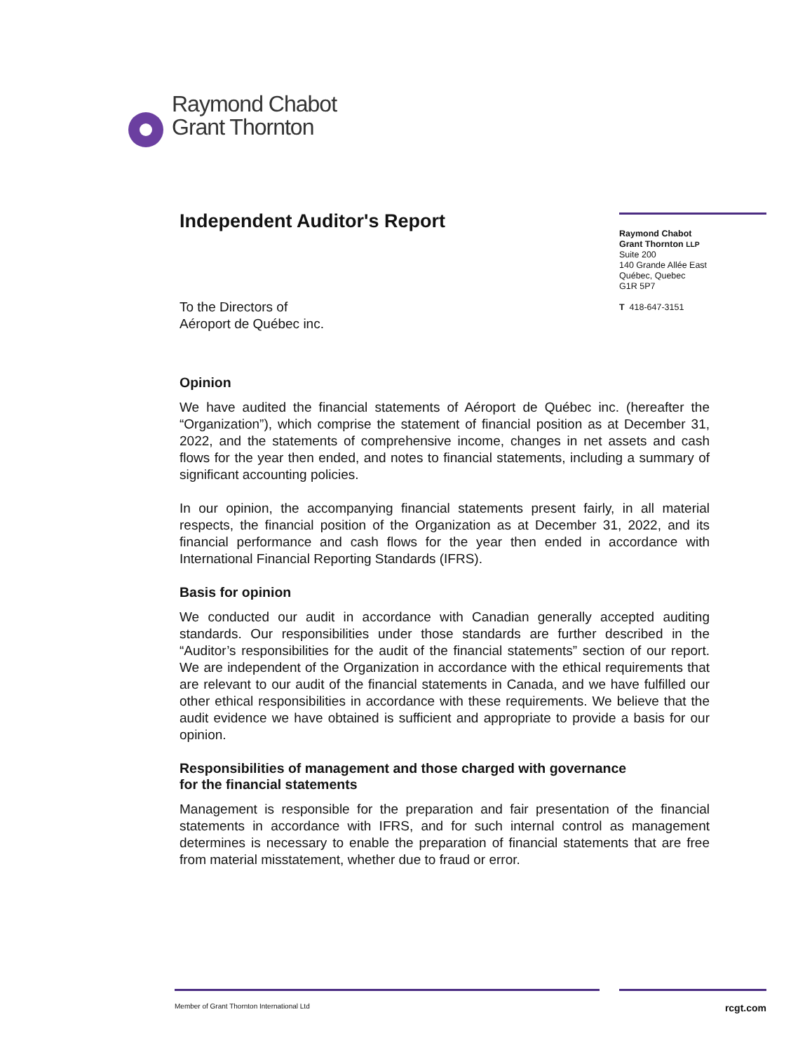Raymond Chabot
Grant Thornton
Independent Auditor's Report
To the Directors of
Aéroport de Québec inc.
Opinion
We have audited the financial statements of Aéroport de Québec inc. (hereafter the “Organization”), which comprise the statement of financial position as at December 31, 2022, and the statements of comprehensive income, changes in net assets and cash flows for the year then ended, and notes to financial statements, including a summary of significant accounting policies.
In our opinion, the accompanying financial statements present fairly, in all material respects, the financial position of the Organization as at December 31, 2022, and its financial performance and cash flows for the year then ended in accordance with International Financial Reporting Standards (IFRS).
Basis for opinion
We conducted our audit in accordance with Canadian generally accepted auditing standards. Our responsibilities under those standards are further described in the “Auditor’s responsibilities for the audit of the financial statements” section of our report. We are independent of the Organization in accordance with the ethical requirements that are relevant to our audit of the financial statements in Canada, and we have fulfilled our other ethical responsibilities in accordance with these requirements. We believe that the audit evidence we have obtained is sufficient and appropriate to provide a basis for our opinion.
Responsibilities of management and those charged with governance
for the financial statements
Management is responsible for the preparation and fair presentation of the financial statements in accordance with IFRS, and for such internal control as management determines is necessary to enable the preparation of financial statements that are free from material misstatement, whether due to fraud or error.
Raymond Chabot
Grant Thornton LLP
Suite 200
140 Grande Allée East
Québec, Quebec
G1R 5P7
T 418-647-3151
Member of Grant Thornton International Ltd rcgt.com